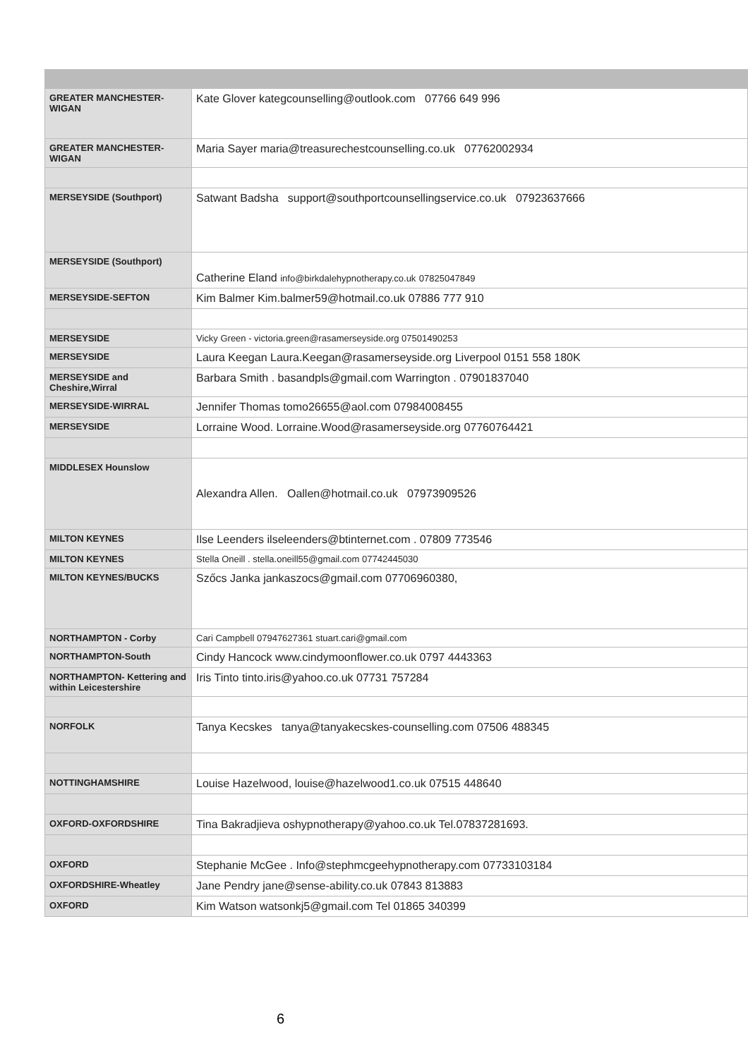| GREATER MANCHESTER-WIGAN | Kate Glover kategcounselling@outlook.com 07766 649 996 |
| GREATER MANCHESTER-WIGAN | Maria Sayer maria@treasurechestcounselling.co.uk 07762002934 |
| MERSEYSIDE (Southport) | Satwant Badsha support@southportcounsellingservice.co.uk 07923637666 |
| MERSEYSIDE (Southport) | Catherine Eland info@birkdalehypnotherapy.co.uk 07825047849 |
| MERSEYSIDE-SEFTON | Kim Balmer Kim.balmer59@hotmail.co.uk 07886 777 910 |
| MERSEYSIDE | Vicky Green - victoria.green@rasamerseyside.org 07501490253 |
| MERSEYSIDE | Laura Keegan Laura.Keegan@rasamerseyside.org Liverpool 0151 558 180K |
| MERSEYSIDE and Cheshire,Wirral | Barbara Smith . basandpls@gmail.com Warrington . 07901837040 |
| MERSEYSIDE-WIRRAL | Jennifer Thomas tomo26655@aol.com 07984008455 |
| MERSEYSIDE | Lorraine Wood. Lorraine.Wood@rasamerseyside.org 07760764421 |
| MIDDLESEX Hounslow | Alexandra Allen. Oallen@hotmail.co.uk 07973909526 |
| MILTON KEYNES | Ilse Leenders ilseleenders@btinternet.com . 07809 773546 |
| MILTON KEYNES | Stella Oneill . stella.oneill55@gmail.com 07742445030 |
| MILTON KEYNES/BUCKS | Szőcs Janka jankaszocs@gmail.com 07706960380, |
| NORTHAMPTON - Corby | Cari Campbell 07947627361 stuart.cari@gmail.com |
| NORTHAMPTON-South | Cindy Hancock www.cindymoonflower.co.uk 0797 4443363 |
| NORTHAMPTON- Kettering and within Leicestershire | Iris Tinto tinto.iris@yahoo.co.uk 07731 757284 |
| NORFOLK | Tanya Kecskes tanya@tanyakecskes-counselling.com 07506 488345 |
| NOTTINGHAMSHIRE | Louise Hazelwood, louise@hazelwood1.co.uk 07515 448640 |
| OXFORD-OXFORDSHIRE | Tina Bakradjieva oshypnotherapy@yahoo.co.uk Tel.07837281693. |
| OXFORD | Stephanie McGee . Info@stephmcgeehypnotherapy.com 07733103184 |
| OXFORDSHIRE-Wheatley | Jane Pendry jane@sense-ability.co.uk 07843 813883 |
| OXFORD | Kim Watson watsonkj5@gmail.com Tel 01865 340399 |
6